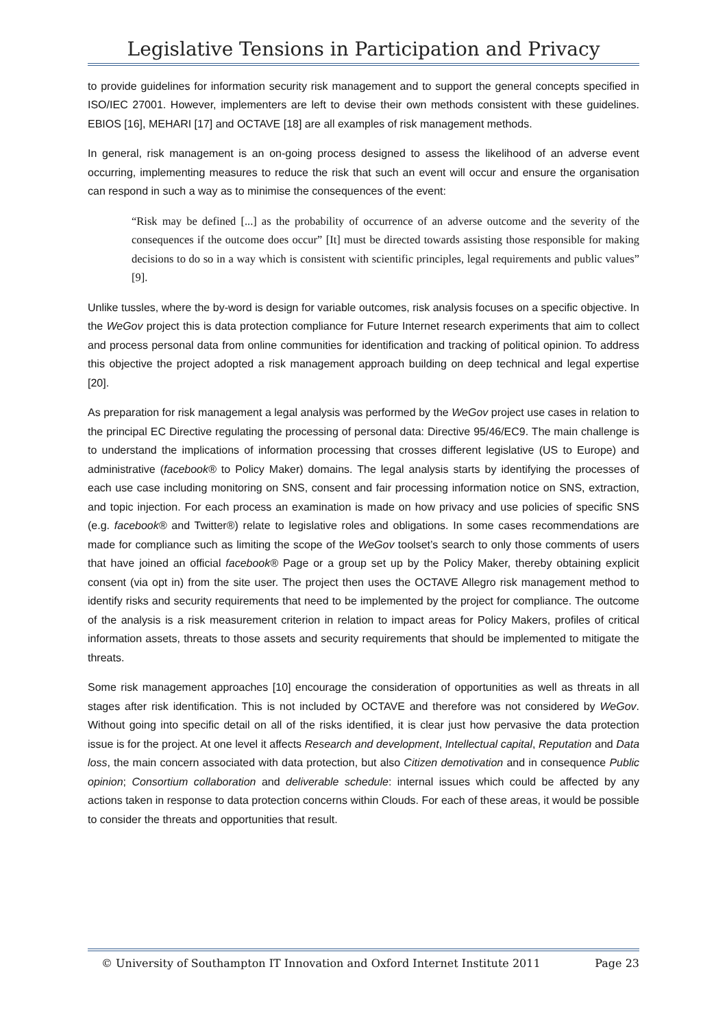Legislative Tensions in Participation and Privacy
to provide guidelines for information security risk management and to support the general concepts specified in ISO/IEC 27001. However, implementers are left to devise their own methods consistent with these guidelines. EBIOS [16], MEHARI [17] and OCTAVE [18] are all examples of risk management methods.
In general, risk management is an on-going process designed to assess the likelihood of an adverse event occurring, implementing measures to reduce the risk that such an event will occur and ensure the organisation can respond in such a way as to minimise the consequences of the event:
“Risk may be defined [...] as the probability of occurrence of an adverse outcome and the severity of the consequences if the outcome does occur” [It] must be directed towards assisting those responsible for making decisions to do so in a way which is consistent with scientific principles, legal requirements and public values” [9].
Unlike tussles, where the by-word is design for variable outcomes, risk analysis focuses on a specific objective. In the WeGov project this is data protection compliance for Future Internet research experiments that aim to collect and process personal data from online communities for identification and tracking of political opinion. To address this objective the project adopted a risk management approach building on deep technical and legal expertise [20].
As preparation for risk management a legal analysis was performed by the WeGov project use cases in relation to the principal EC Directive regulating the processing of personal data: Directive 95/46/EC9. The main challenge is to understand the implications of information processing that crosses different legislative (US to Europe) and administrative (facebook® to Policy Maker) domains. The legal analysis starts by identifying the processes of each use case including monitoring on SNS, consent and fair processing information notice on SNS, extraction, and topic injection. For each process an examination is made on how privacy and use policies of specific SNS (e.g. facebook® and Twitter®) relate to legislative roles and obligations. In some cases recommendations are made for compliance such as limiting the scope of the WeGov toolset’s search to only those comments of users that have joined an official facebook® Page or a group set up by the Policy Maker, thereby obtaining explicit consent (via opt in) from the site user. The project then uses the OCTAVE Allegro risk management method to identify risks and security requirements that need to be implemented by the project for compliance. The outcome of the analysis is a risk measurement criterion in relation to impact areas for Policy Makers, profiles of critical information assets, threats to those assets and security requirements that should be implemented to mitigate the threats.
Some risk management approaches [10] encourage the consideration of opportunities as well as threats in all stages after risk identification. This is not included by OCTAVE and therefore was not considered by WeGov. Without going into specific detail on all of the risks identified, it is clear just how pervasive the data protection issue is for the project. At one level it affects Research and development, Intellectual capital, Reputation and Data loss, the main concern associated with data protection, but also Citizen demotivation and in consequence Public opinion; Consortium collaboration and deliverable schedule: internal issues which could be affected by any actions taken in response to data protection concerns within Clouds. For each of these areas, it would be possible to consider the threats and opportunities that result.
© University of Southampton IT Innovation and Oxford Internet Institute 2011 Page 23